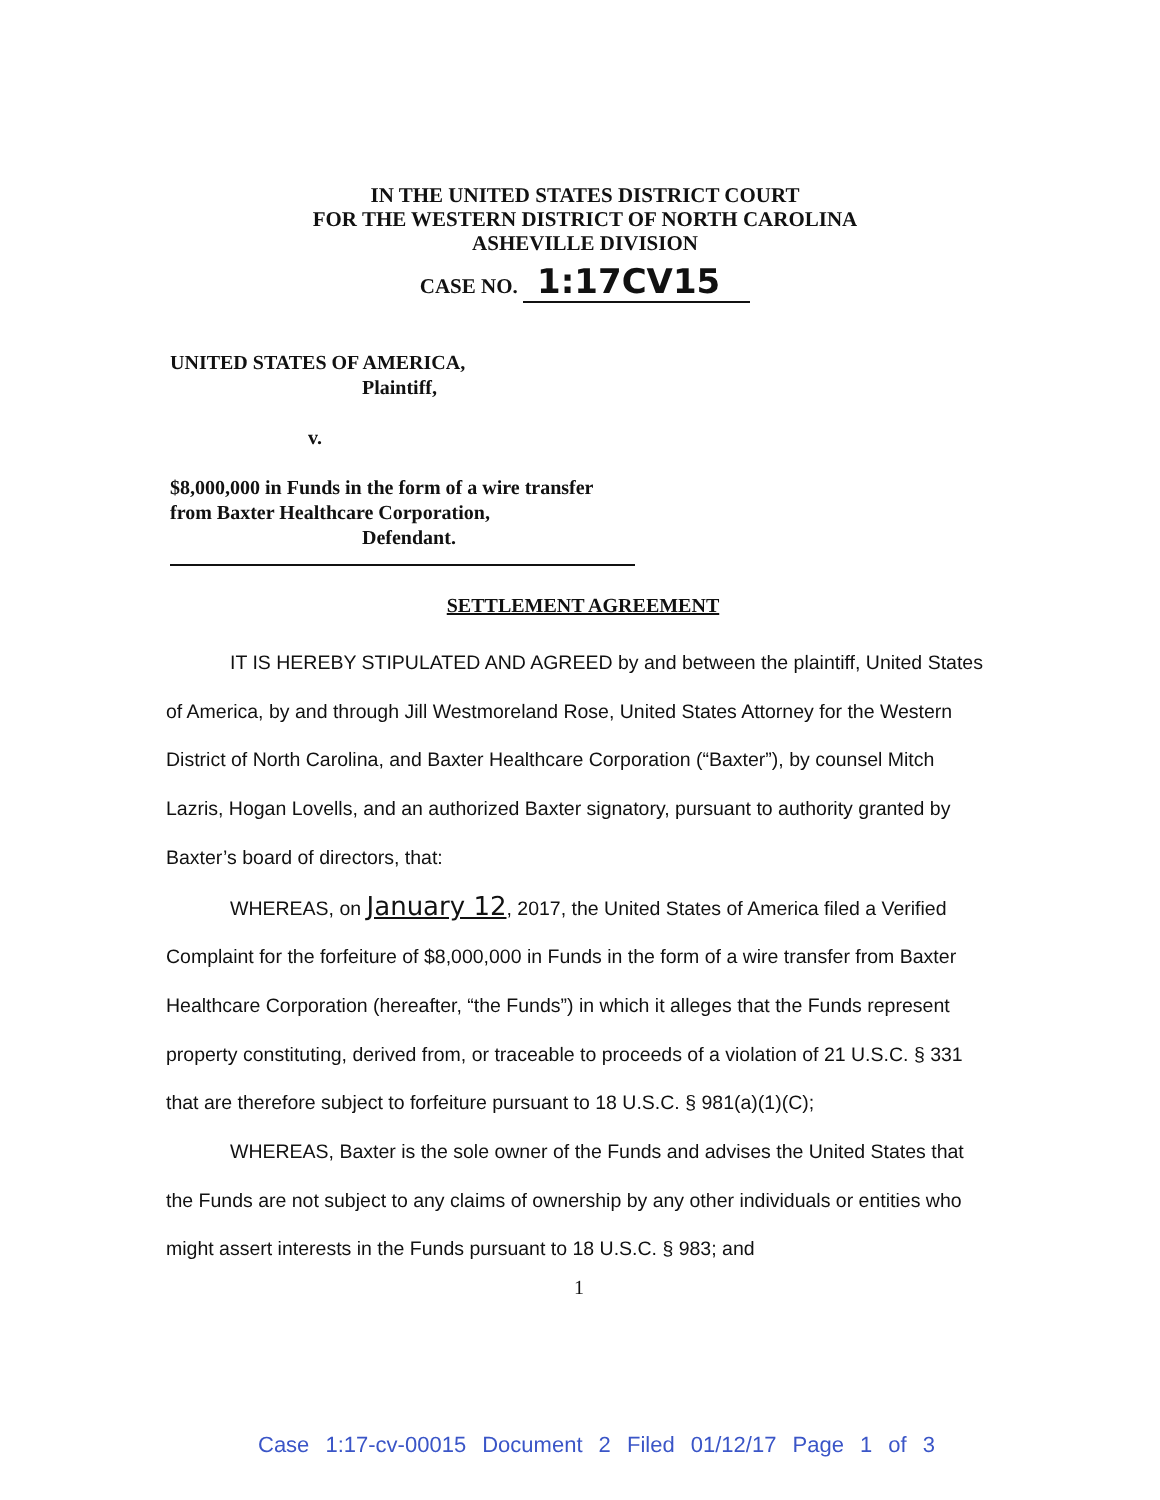IN THE UNITED STATES DISTRICT COURT
FOR THE WESTERN DISTRICT OF NORTH CAROLINA
ASHEVILLE DIVISION
CASE NO. 1:17CV15
UNITED STATES OF AMERICA,
Plaintiff,
v.
$8,000,000 in Funds in the form of a wire transfer
from Baxter Healthcare Corporation,
Defendant.
SETTLEMENT AGREEMENT
IT IS HEREBY STIPULATED AND AGREED by and between the plaintiff, United States of America, by and through Jill Westmoreland Rose, United States Attorney for the Western District of North Carolina, and Baxter Healthcare Corporation (“Baxter”), by counsel Mitch Lazris, Hogan Lovells, and an authorized Baxter signatory, pursuant to authority granted by Baxter’s board of directors, that:
WHEREAS, on January 12, 2017, the United States of America filed a Verified Complaint for the forfeiture of $8,000,000 in Funds in the form of a wire transfer from Baxter Healthcare Corporation (hereafter, “the Funds”) in which it alleges that the Funds represent property constituting, derived from, or traceable to proceeds of a violation of 21 U.S.C. § 331 that are therefore subject to forfeiture pursuant to 18 U.S.C. § 981(a)(1)(C);
WHEREAS, Baxter is the sole owner of the Funds and advises the United States that the Funds are not subject to any claims of ownership by any other individuals or entities who might assert interests in the Funds pursuant to 18 U.S.C. § 983; and
1
Case 1:17-cv-00015 Document 2 Filed 01/12/17 Page 1 of 3